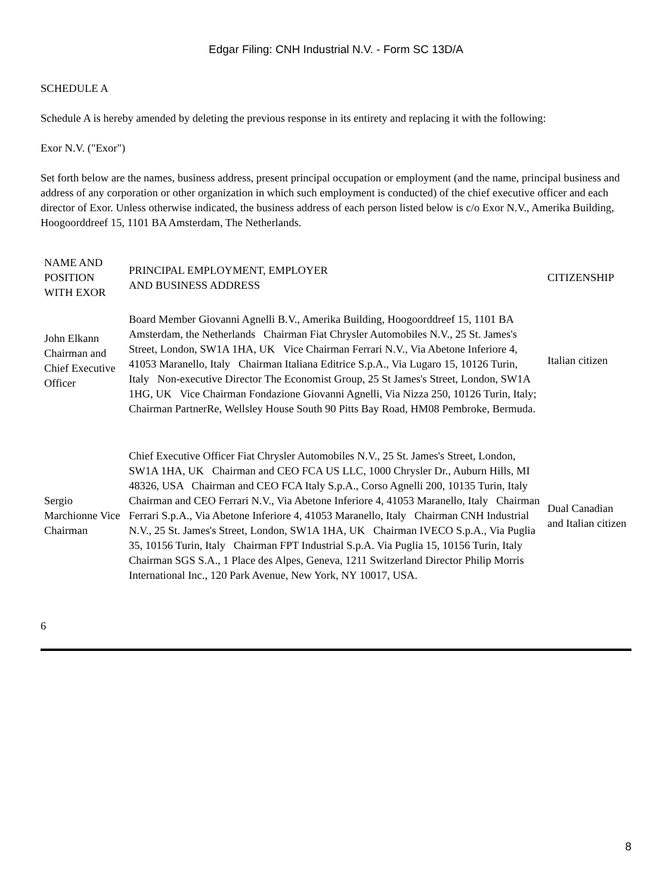Edgar Filing: CNH Industrial N.V. - Form SC 13D/A
SCHEDULE A
Schedule A is hereby amended by deleting the previous response in its entirety and replacing it with the following:
Exor N.V. ("Exor")
Set forth below are the names, business address, present principal occupation or employment (and the name, principal business and address of any corporation or other organization in which such employment is conducted) of the chief executive officer and each director of Exor. Unless otherwise indicated, the business address of each person listed below is c/o Exor N.V., Amerika Building, Hoogoorddreef 15, 1101 BA Amsterdam, The Netherlands.
| NAME AND POSITION WITH EXOR | PRINCIPAL EMPLOYMENT, EMPLOYER AND BUSINESS ADDRESS | CITIZENSHIP |
| John Elkann Chairman and Chief Executive Officer | Board Member Giovanni Agnelli B.V., Amerika Building, Hoogoorddreef 15, 1101 BA Amsterdam, the Netherlands Chairman Fiat Chrysler Automobiles N.V., 25 St. James's Street, London, SW1A 1HA, UK Vice Chairman Ferrari N.V., Via Abetone Inferiore 4, 41053 Maranello, Italy Chairman Italiana Editrice S.p.A., Via Lugaro 15, 10126 Turin, Italy Non-executive Director The Economist Group, 25 St James's Street, London, SW1A 1HG, UK Vice Chairman Fondazione Giovanni Agnelli, Via Nizza 250, 10126 Turin, Italy; Chairman PartnerRe, Wellsley House South 90 Pitts Bay Road, HM08 Pembroke, Bermuda. | Italian citizen |
| Sergio Marchionne Vice Chairman | Chief Executive Officer Fiat Chrysler Automobiles N.V., 25 St. James's Street, London, SW1A 1HA, UK Chairman and CEO FCA US LLC, 1000 Chrysler Dr., Auburn Hills, MI 48326, USA Chairman and CEO FCA Italy S.p.A., Corso Agnelli 200, 10135 Turin, Italy Chairman and CEO Ferrari N.V., Via Abetone Inferiore 4, 41053 Maranello, Italy Chairman Ferrari S.p.A., Via Abetone Inferiore 4, 41053 Maranello, Italy Chairman CNH Industrial N.V., 25 St. James's Street, London, SW1A 1HA, UK Chairman IVECO S.p.A., Via Puglia 35, 10156 Turin, Italy Chairman FPT Industrial S.p.A. Via Puglia 15, 10156 Turin, Italy Chairman SGS S.A., 1 Place des Alpes, Geneva, 1211 Switzerland Director Philip Morris International Inc., 120 Park Avenue, New York, NY 10017, USA. | Dual Canadian and Italian citizen |
6
8